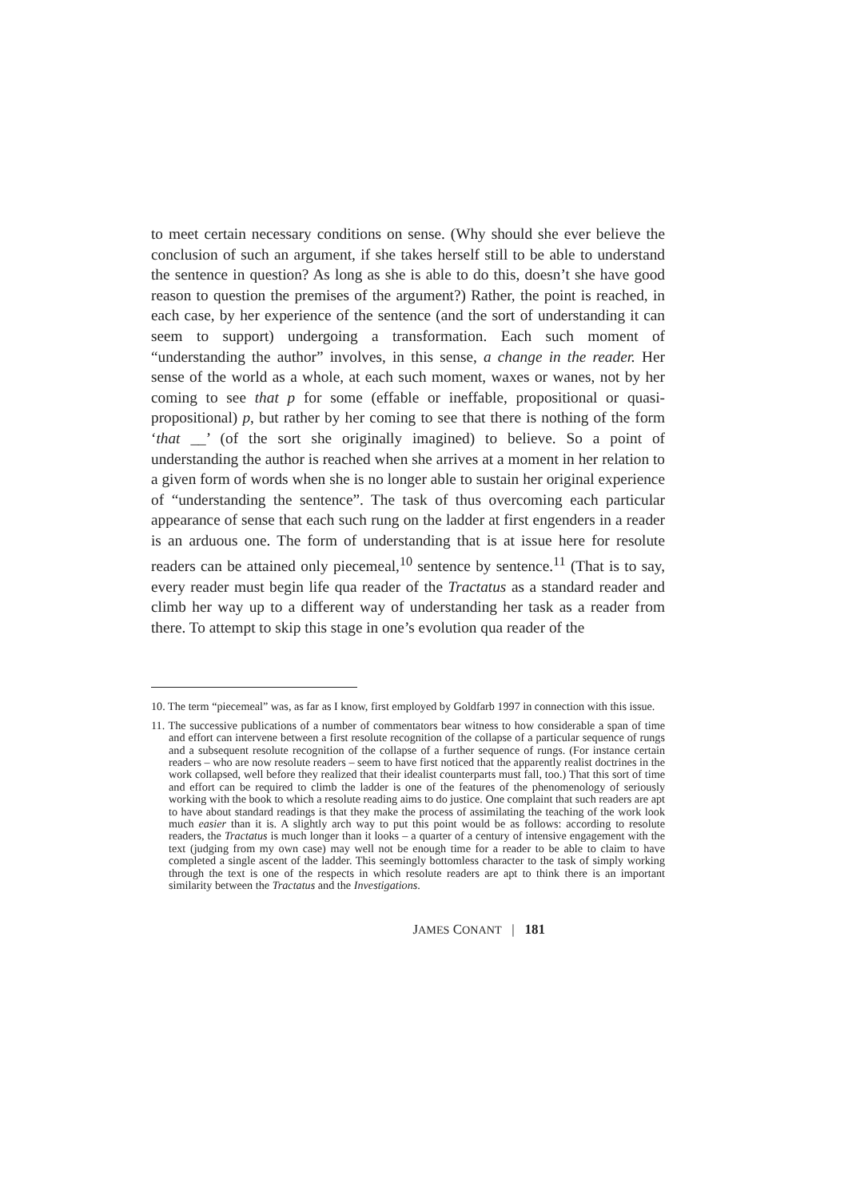to meet certain necessary conditions on sense. (Why should she ever believe the conclusion of such an argument, if she takes herself still to be able to understand the sentence in question? As long as she is able to do this, doesn’t she have good reason to question the premises of the argument?) Rather, the point is reached, in each case, by her experience of the sentence (and the sort of understanding it can seem to support) undergoing a transformation. Each such moment of “understanding the author” involves, in this sense, a change in the reader. Her sense of the world as a whole, at each such moment, waxes or wanes, not by her coming to see that p for some (effable or ineffable, propositional or quasi-propositional) p, but rather by her coming to see that there is nothing of the form ‘that __’ (of the sort she originally imagined) to believe. So a point of understanding the author is reached when she arrives at a moment in her relation to a given form of words when she is no longer able to sustain her original experience of “understanding the sentence”. The task of thus overcoming each particular appearance of sense that each such rung on the ladder at first engenders in a reader is an arduous one. The form of understanding that is at issue here for resolute readers can be attained only piecemeal,<sup>10</sup> sentence by sentence.<sup>11</sup> (That is to say, every reader must begin life qua reader of the Tractatus as a standard reader and climb her way up to a different way of understanding her task as a reader from there. To attempt to skip this stage in one’s evolution qua reader of the
10. The term “piecemeal” was, as far as I know, first employed by Goldfarb 1997 in connection with this issue.
11. The successive publications of a number of commentators bear witness to how considerable a span of time and effort can intervene between a first resolute recognition of the collapse of a particular sequence of rungs and a subsequent resolute recognition of the collapse of a further sequence of rungs. (For instance certain readers – who are now resolute readers – seem to have first noticed that the apparently realist doctrines in the work collapsed, well before they realized that their idealist counterparts must fall, too.) That this sort of time and effort can be required to climb the ladder is one of the features of the phenomenology of seriously working with the book to which a resolute reading aims to do justice. One complaint that such readers are apt to have about standard readings is that they make the process of assimilating the teaching of the work look much easier than it is. A slightly arch way to put this point would be as follows: according to resolute readers, the Tractatus is much longer than it looks – a quarter of a century of intensive engagement with the text (judging from my own case) may well not be enough time for a reader to be able to claim to have completed a single ascent of the ladder. This seemingly bottomless character to the task of simply working through the text is one of the respects in which resolute readers are apt to think there is an important similarity between the Tractatus and the Investigations.
JAMES CONANT | 181